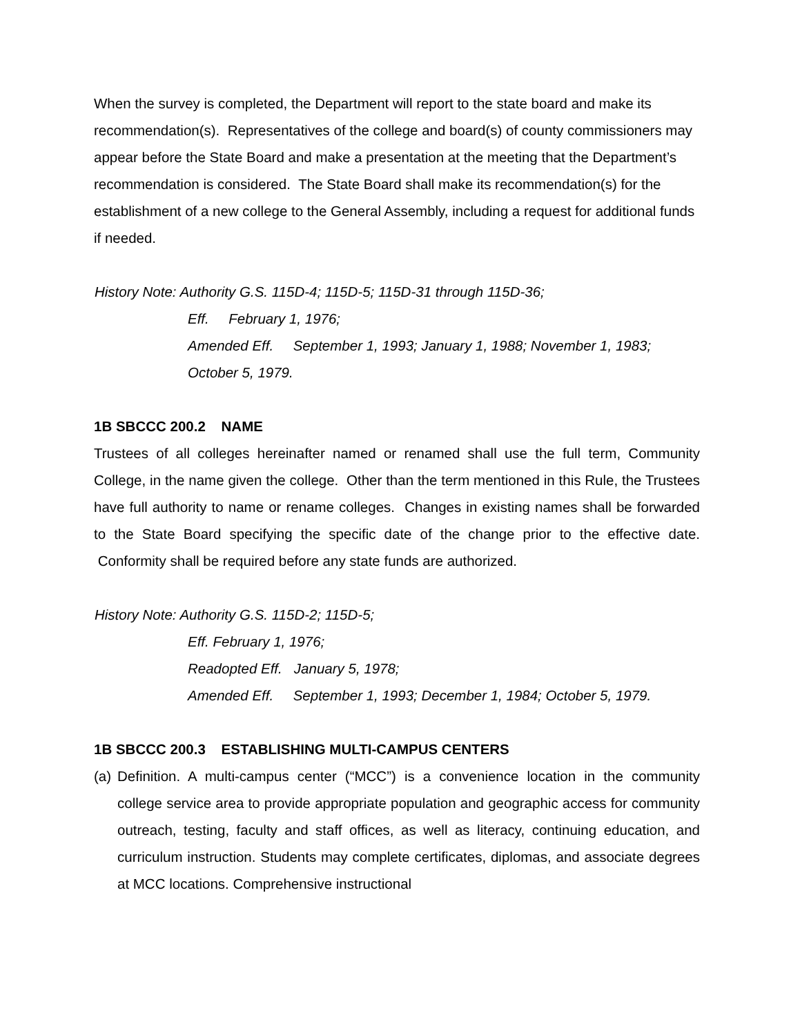When the survey is completed, the Department will report to the state board and make its recommendation(s). Representatives of the college and board(s) of county commissioners may appear before the State Board and make a presentation at the meeting that the Department’s recommendation is considered. The State Board shall make its recommendation(s) for the establishment of a new college to the General Assembly, including a request for additional funds if needed.
History Note: Authority G.S. 115D-4; 115D-5; 115D-31 through 115D-36;
Eff. February 1, 1976;
Amended Eff. September 1, 1993; January 1, 1988; November 1, 1983; October 5, 1979.
1B SBCCC 200.2 NAME
Trustees of all colleges hereinafter named or renamed shall use the full term, Community College, in the name given the college. Other than the term mentioned in this Rule, the Trustees have full authority to name or rename colleges. Changes in existing names shall be forwarded to the State Board specifying the specific date of the change prior to the effective date. Conformity shall be required before any state funds are authorized.
History Note: Authority G.S. 115D-2; 115D-5;
Eff. February 1, 1976;
Readopted Eff. January 5, 1978;
Amended Eff. September 1, 1993; December 1, 1984; October 5, 1979.
1B SBCCC 200.3 ESTABLISHING MULTI-CAMPUS CENTERS
(a) Definition. A multi-campus center (“MCC”) is a convenience location in the community college service area to provide appropriate population and geographic access for community outreach, testing, faculty and staff offices, as well as literacy, continuing education, and curriculum instruction. Students may complete certificates, diplomas, and associate degrees at MCC locations. Comprehensive instructional